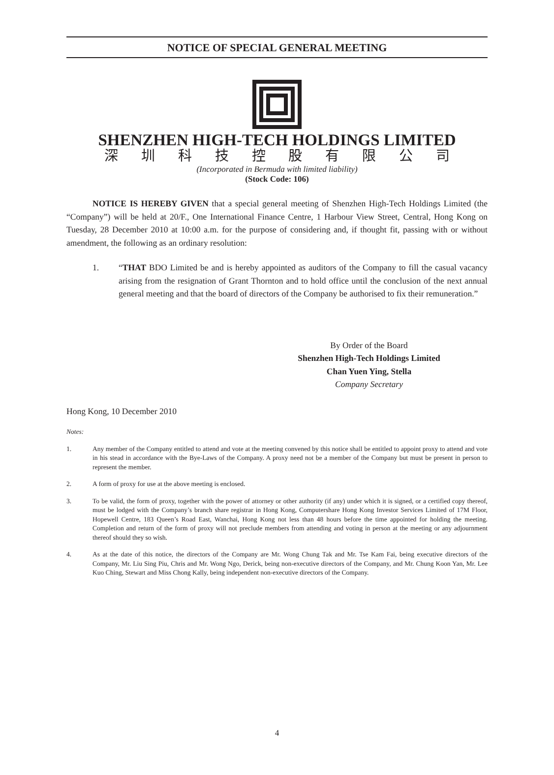NOTICE OF SPECIAL GENERAL MEETING
SHENZHEN HIGH-TECH HOLDINGS LIMITED
深 圳 科 技 控 股 有 限 公 司
(Incorporated in Bermuda with limited liability)
(Stock Code: 106)
NOTICE IS HEREBY GIVEN that a special general meeting of Shenzhen High-Tech Holdings Limited (the “Company”) will be held at 20/F., One International Finance Centre, 1 Harbour View Street, Central, Hong Kong on Tuesday, 28 December 2010 at 10:00 a.m. for the purpose of considering and, if thought fit, passing with or without amendment, the following as an ordinary resolution:
1. “THAT BDO Limited be and is hereby appointed as auditors of the Company to fill the casual vacancy arising from the resignation of Grant Thornton and to hold office until the conclusion of the next annual general meeting and that the board of directors of the Company be authorised to fix their remuneration.”
By Order of the Board
Shenzhen High-Tech Holdings Limited
Chan Yuen Ying, Stella
Company Secretary
Hong Kong, 10 December 2010
Notes:
1. Any member of the Company entitled to attend and vote at the meeting convened by this notice shall be entitled to appoint proxy to attend and vote in his stead in accordance with the Bye-Laws of the Company. A proxy need not be a member of the Company but must be present in person to represent the member.
2. A form of proxy for use at the above meeting is enclosed.
3. To be valid, the form of proxy, together with the power of attorney or other authority (if any) under which it is signed, or a certified copy thereof, must be lodged with the Company’s branch share registrar in Hong Kong, Computershare Hong Kong Investor Services Limited of 17M Floor, Hopewell Centre, 183 Queen’s Road East, Wanchai, Hong Kong not less than 48 hours before the time appointed for holding the meeting. Completion and return of the form of proxy will not preclude members from attending and voting in person at the meeting or any adjournment thereof should they so wish.
4. As at the date of this notice, the directors of the Company are Mr. Wong Chung Tak and Mr. Tse Kam Fai, being executive directors of the Company, Mr. Liu Sing Piu, Chris and Mr. Wong Ngo, Derick, being non-executive directors of the Company, and Mr. Chung Koon Yan, Mr. Lee Kuo Ching, Stewart and Miss Chong Kally, being independent non-executive directors of the Company.
4